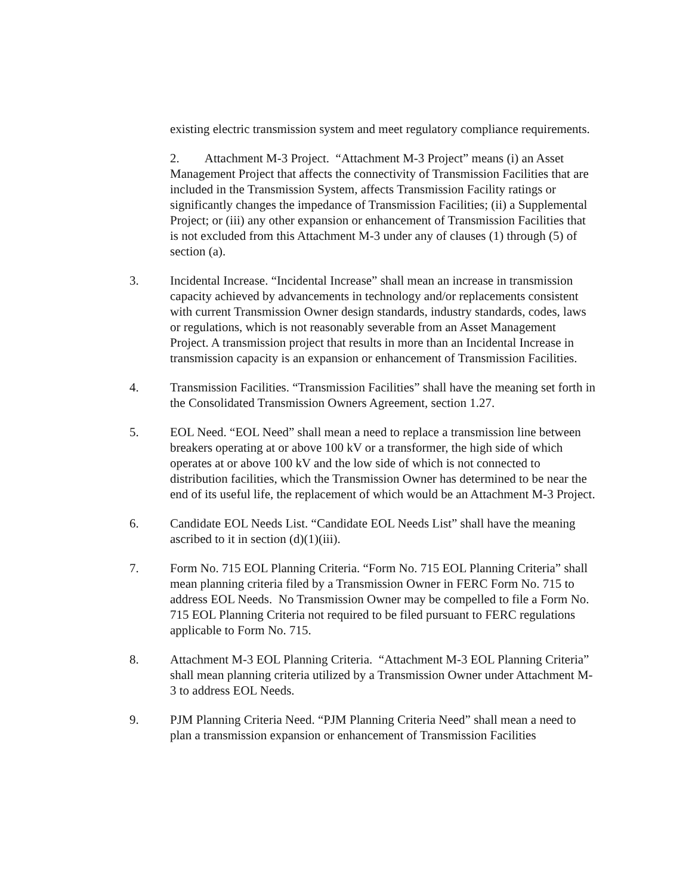existing electric transmission system and meet regulatory compliance requirements.
2. Attachment M-3 Project. “Attachment M-3 Project” means (i) an Asset Management Project that affects the connectivity of Transmission Facilities that are included in the Transmission System, affects Transmission Facility ratings or significantly changes the impedance of Transmission Facilities; (ii) a Supplemental Project; or (iii) any other expansion or enhancement of Transmission Facilities that is not excluded from this Attachment M-3 under any of clauses (1) through (5) of section (a).
3. Incidental Increase. “Incidental Increase” shall mean an increase in transmission capacity achieved by advancements in technology and/or replacements consistent with current Transmission Owner design standards, industry standards, codes, laws or regulations, which is not reasonably severable from an Asset Management Project. A transmission project that results in more than an Incidental Increase in transmission capacity is an expansion or enhancement of Transmission Facilities.
4. Transmission Facilities. “Transmission Facilities” shall have the meaning set forth in the Consolidated Transmission Owners Agreement, section 1.27.
5. EOL Need. “EOL Need” shall mean a need to replace a transmission line between breakers operating at or above 100 kV or a transformer, the high side of which operates at or above 100 kV and the low side of which is not connected to distribution facilities, which the Transmission Owner has determined to be near the end of its useful life, the replacement of which would be an Attachment M-3 Project.
6. Candidate EOL Needs List. “Candidate EOL Needs List” shall have the meaning ascribed to it in section (d)(1)(iii).
7. Form No. 715 EOL Planning Criteria. “Form No. 715 EOL Planning Criteria” shall mean planning criteria filed by a Transmission Owner in FERC Form No. 715 to address EOL Needs. No Transmission Owner may be compelled to file a Form No. 715 EOL Planning Criteria not required to be filed pursuant to FERC regulations applicable to Form No. 715.
8. Attachment M-3 EOL Planning Criteria. “Attachment M-3 EOL Planning Criteria” shall mean planning criteria utilized by a Transmission Owner under Attachment M-3 to address EOL Needs.
9. PJM Planning Criteria Need. “PJM Planning Criteria Need” shall mean a need to plan a transmission expansion or enhancement of Transmission Facilities